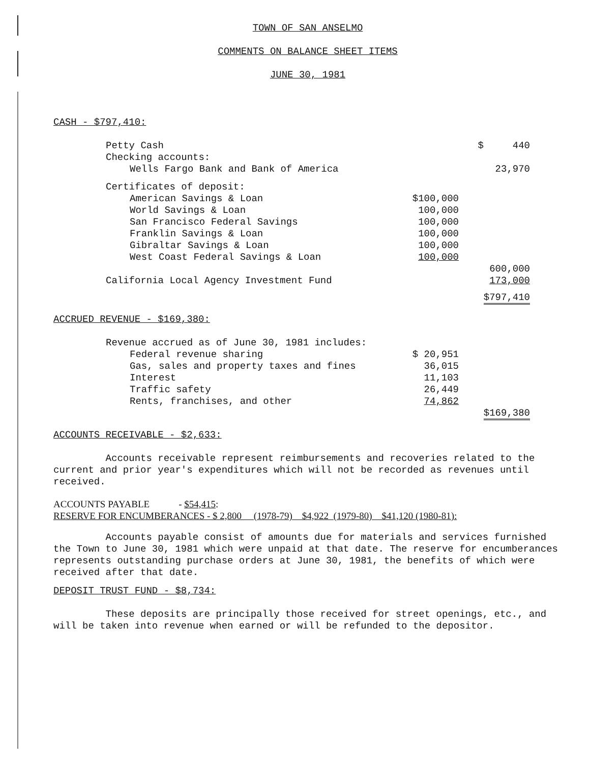TOWN OF SAN ANSELMO
COMMENTS ON BALANCE SHEET ITEMS
JUNE 30, 1981
CASH - $797,410:
| Petty Cash | | $ 440 |
| Checking accounts: | | |
| Wells Fargo Bank and Bank of America | | 23,970 |
| Certificates of deposit: | | |
| American Savings & Loan | $100,000 | |
| World Savings & Loan | 100,000 | |
| San Francisco Federal Savings | 100,000 | |
| Franklin Savings & Loan | 100,000 | |
| Gibraltar Savings & Loan | 100,000 | |
| West Coast Federal Savings & Loan | 100,000 | |
| | | 600,000 |
| California Local Agency Investment Fund | | 173,000 |
| | | $797,410 |
ACCRUED REVENUE - $169,380:
| Revenue accrued as of June 30, 1981 includes: | | |
| Federal revenue sharing | $ 20,951 | |
| Gas, sales and property taxes and fines | 36,015 | |
| Interest | 11,103 | |
| Traffic safety | 26,449 | |
| Rents, franchises, and other | 74,862 | |
| | | $169,380 |
ACCOUNTS RECEIVABLE - $2,633:
Accounts receivable represent reimbursements and recoveries related to the current and prior year's expenditures which will not be recorded as revenues until received.
ACCOUNTS PAYABLE - $54,415:
RESERVE FOR ENCUMBERANCES - $ 2,800 (1978-79) $4,922 (1979-80) $41,120 (1980-81):
Accounts payable consist of amounts due for materials and services furnished the Town to June 30, 1981 which were unpaid at that date. The reserve for encumberances represents outstanding purchase orders at June 30, 1981, the benefits of which were received after that date.
DEPOSIT TRUST FUND - $8,734:
These deposits are principally those received for street openings, etc., and will be taken into revenue when earned or will be refunded to the depositor.